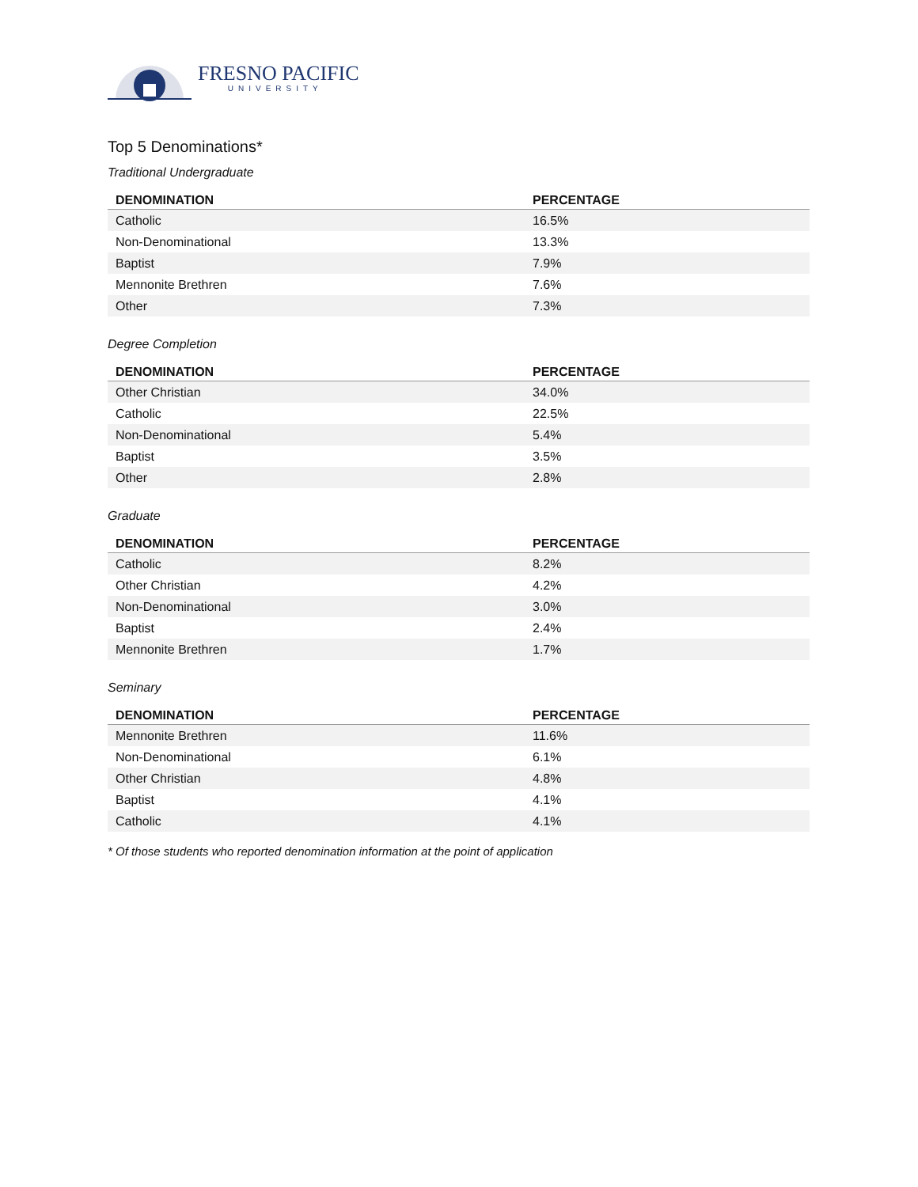FRESNO PACIFIC
UNIVERSITY
Top 5 Denominations*
Traditional Undergraduate
| DENOMINATION | PERCENTAGE |
| --- | --- |
| Catholic | 16.5% |
| Non-Denominational | 13.3% |
| Baptist | 7.9% |
| Mennonite Brethren | 7.6% |
| Other | 7.3% |
Degree Completion
| DENOMINATION | PERCENTAGE |
| --- | --- |
| Other Christian | 34.0% |
| Catholic | 22.5% |
| Non-Denominational | 5.4% |
| Baptist | 3.5% |
| Other | 2.8% |
Graduate
| DENOMINATION | PERCENTAGE |
| --- | --- |
| Catholic | 8.2% |
| Other Christian | 4.2% |
| Non-Denominational | 3.0% |
| Baptist | 2.4% |
| Mennonite Brethren | 1.7% |
Seminary
| DENOMINATION | PERCENTAGE |
| --- | --- |
| Mennonite Brethren | 11.6% |
| Non-Denominational | 6.1% |
| Other Christian | 4.8% |
| Baptist | 4.1% |
| Catholic | 4.1% |
* Of those students who reported denomination information at the point of application